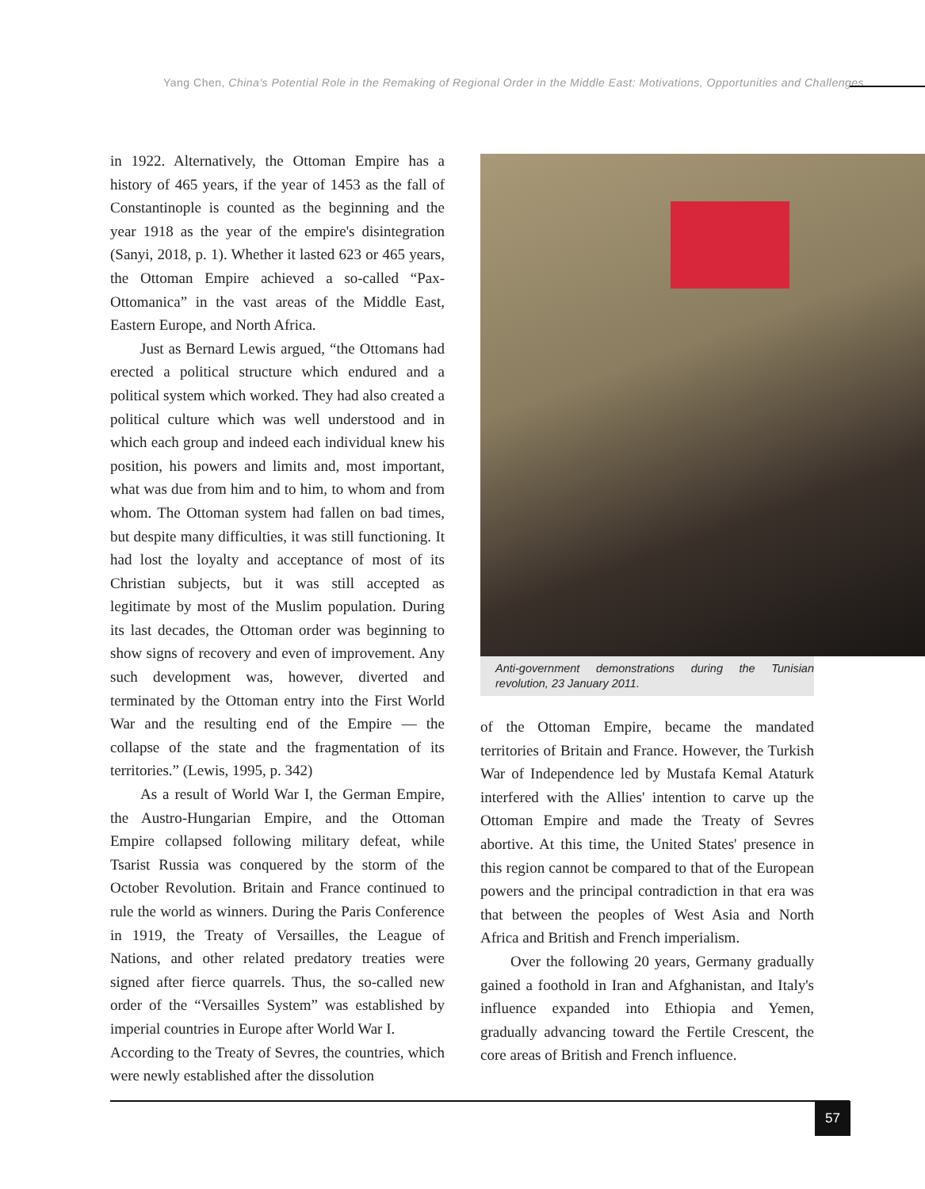Yang Chen, China's Potential Role in the Remaking of Regional Order in the Middle East: Motivations, Opportunities and Challenges
in 1922. Alternatively, the Ottoman Empire has a history of 465 years, if the year of 1453 as the fall of Constantinople is counted as the beginning and the year 1918 as the year of the empire's disintegration (Sanyi, 2018, p. 1). Whether it lasted 623 or 465 years, the Ottoman Empire achieved a so-called “Pax-Ottomanica” in the vast areas of the Middle East, Eastern Europe, and North Africa.
Just as Bernard Lewis argued, “the Ottomans had erected a political structure which endured and a political system which worked. They had also created a political culture which was well understood and in which each group and indeed each individual knew his position, his powers and limits and, most important, what was due from him and to him, to whom and from whom. The Ottoman system had fallen on bad times, but despite many difficulties, it was still functioning. It had lost the loyalty and acceptance of most of its Christian subjects, but it was still accepted as legitimate by most of the Muslim population. During its last decades, the Ottoman order was beginning to show signs of recovery and even of improvement. Any such development was, however, diverted and terminated by the Ottoman entry into the First World War and the resulting end of the Empire — the collapse of the state and the fragmentation of its territories.” (Lewis, 1995, p. 342)
As a result of World War I, the German Empire, the Austro-Hungarian Empire, and the Ottoman Empire collapsed following military defeat, while Tsarist Russia was conquered by the storm of the October Revolution. Britain and France continued to rule the world as winners. During the Paris Conference in 1919, the Treaty of Versailles, the League of Nations, and other related predatory treaties were signed after fierce quarrels. Thus, the so-called new order of the “Versailles System” was established by imperial countries in Europe after World War I.
According to the Treaty of Sevres, the countries, which were newly established after the dissolution
Anti-government demonstrations during the Tunisian revolution, 23 January 2011.
of the Ottoman Empire, became the mandated territories of Britain and France. However, the Turkish War of Independence led by Mustafa Kemal Ataturk interfered with the Allies' intention to carve up the Ottoman Empire and made the Treaty of Sevres abortive. At this time, the United States' presence in this region cannot be compared to that of the European powers and the principal contradiction in that era was that between the peoples of West Asia and North Africa and British and French imperialism.
Over the following 20 years, Germany gradually gained a foothold in Iran and Afghanistan, and Italy's influence expanded into Ethiopia and Yemen, gradually advancing toward the Fertile Crescent, the core areas of British and French influence.
57